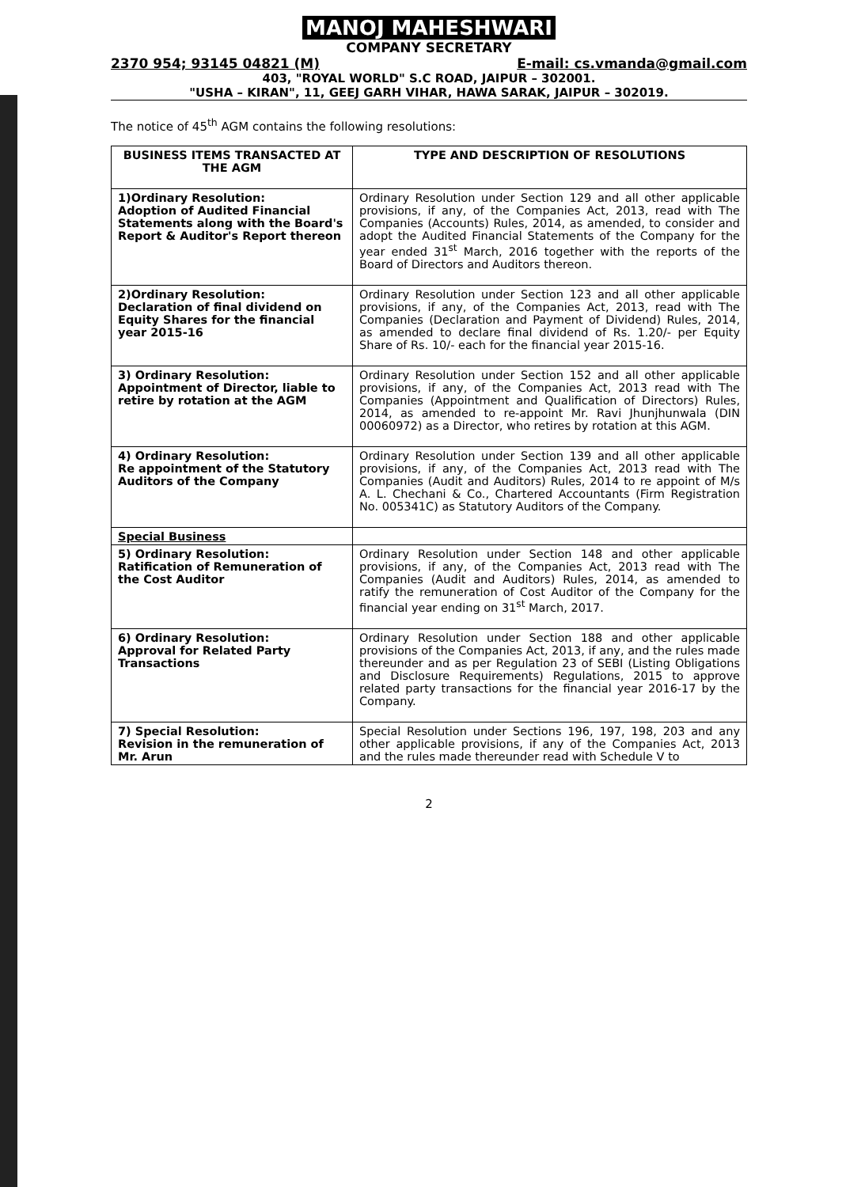MANOJ MAHESHWARI
COMPANY SECRETARY
2370 954; 93145 04821 (M) E-mail: cs.vmanda@gmail.com
403, "ROYAL WORLD" S.C ROAD, JAIPUR – 302001.
"USHA – KIRAN", 11, GEEJ GARH VIHAR, HAWA SARAK, JAIPUR – 302019.
The notice of 45<sup>th</sup> AGM contains the following resolutions:
| BUSINESS ITEMS TRANSACTED AT THE AGM | TYPE AND DESCRIPTION OF RESOLUTIONS |
| --- | --- |
| 1)Ordinary Resolution: Adoption of Audited Financial Statements along with the Board's Report & Auditor's Report thereon | Ordinary Resolution under Section 129 and all other applicable provisions, if any, of the Companies Act, 2013, read with The Companies (Accounts) Rules, 2014, as amended, to consider and adopt the Audited Financial Statements of the Company for the year ended 31<sup>st</sup> March, 2016 together with the reports of the Board of Directors and Auditors thereon. |
| 2)Ordinary Resolution: Declaration of final dividend on Equity Shares for the financial year 2015-16 | Ordinary Resolution under Section 123 and all other applicable provisions, if any, of the Companies Act, 2013, read with The Companies (Declaration and Payment of Dividend) Rules, 2014, as amended to declare final dividend of Rs. 1.20/- per Equity Share of Rs. 10/- each for the financial year 2015-16. |
| 3) Ordinary Resolution: Appointment of Director, liable to retire by rotation at the AGM | Ordinary Resolution under Section 152 and all other applicable provisions, if any, of the Companies Act, 2013 read with The Companies (Appointment and Qualification of Directors) Rules, 2014, as amended to re-appoint Mr. Ravi Jhunjhunwala (DIN 00060972) as a Director, who retires by rotation at this AGM. |
| 4) Ordinary Resolution: Re appointment of the Statutory Auditors of the Company | Ordinary Resolution under Section 139 and all other applicable provisions, if any, of the Companies Act, 2013 read with The Companies (Audit and Auditors) Rules, 2014 to re appoint of M/s A. L. Chechani & Co., Chartered Accountants (Firm Registration No. 005341C) as Statutory Auditors of the Company. |
| Special Business | |
| 5) Ordinary Resolution: Ratification of Remuneration of the Cost Auditor | Ordinary Resolution under Section 148 and other applicable provisions, if any, of the Companies Act, 2013 read with The Companies (Audit and Auditors) Rules, 2014, as amended to ratify the remuneration of Cost Auditor of the Company for the financial year ending on 31<sup>st</sup> March, 2017. |
| 6) Ordinary Resolution: Approval for Related Party Transactions | Ordinary Resolution under Section 188 and other applicable provisions of the Companies Act, 2013, if any, and the rules made thereunder and as per Regulation 23 of SEBI (Listing Obligations and Disclosure Requirements) Regulations, 2015 to approve related party transactions for the financial year 2016-17 by the Company. |
| 7) Special Resolution: Revision in the remuneration of Mr. Arun | Special Resolution under Sections 196, 197, 198, 203 and any other applicable provisions, if any of the Companies Act, 2013 and the rules made thereunder read with Schedule V to |
2